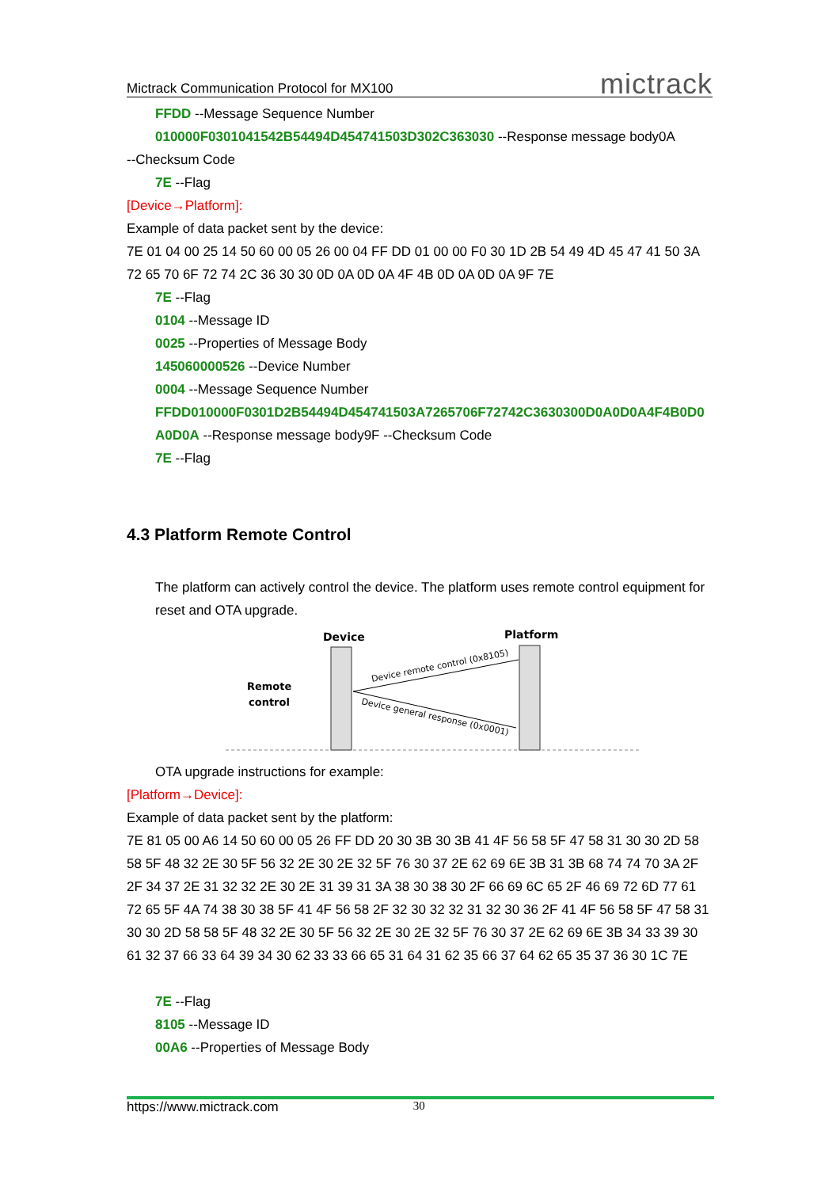Mictrack Communication Protocol for MX100 mictrack
FFDD --Message Sequence Number
010000F0301041542B54494D454741503D302C363030 --Response message body0A
--Checksum Code
7E --Flag
[Device→Platform]:
Example of data packet sent by the device:
7E 01 04 00 25 14 50 60 00 05 26 00 04 FF DD 01 00 00 F0 30 1D 2B 54 49 4D 45 47 41 50 3A 72 65 70 6F 72 74 2C 36 30 30 0D 0A 0D 0A 4F 4B 0D 0A 0D 0A 9F 7E
7E --Flag
0104 --Message ID
0025 --Properties of Message Body
145060000526 --Device Number
0004 --Message Sequence Number
FFDD010000F0301D2B54494D454741503A7265706F72742C3630300D0A0D0A4F4B0D0A0D0A --Response message body9F --Checksum Code
7E --Flag
4.3 Platform Remote Control
The platform can actively control the device. The platform uses remote control equipment for reset and OTA upgrade.
Device
Platform
Remote
control
Device remote control (0x8105)
Device general response (0x0001)
OTA upgrade instructions for example:
[Platform→Device]:
Example of data packet sent by the platform:
7E 81 05 00 A6 14 50 60 00 05 26 FF DD 20 30 3B 30 3B 41 4F 56 58 5F 47 58 31 30 30 2D 58 58 5F 48 32 2E 30 5F 56 32 2E 30 2E 32 5F 76 30 37 2E 62 69 6E 3B 31 3B 68 74 74 70 3A 2F 2F 34 37 2E 31 32 32 2E 30 2E 31 39 31 3A 38 30 38 30 2F 66 69 6C 65 2F 46 69 72 6D 77 61 72 65 5F 4A 74 38 30 38 5F 41 4F 56 58 2F 32 30 32 32 31 32 30 36 2F 41 4F 56 58 5F 47 58 31 30 30 2D 58 58 5F 48 32 2E 30 5F 56 32 2E 30 2E 32 5F 76 30 37 2E 62 69 6E 3B 34 33 39 30 61 32 37 66 33 64 39 34 30 62 33 33 66 65 31 64 31 62 35 66 37 64 62 65 35 37 36 30 1C 7E
7E --Flag
8105 --Message ID
00A6 --Properties of Message Body
https://www.mictrack.com 30